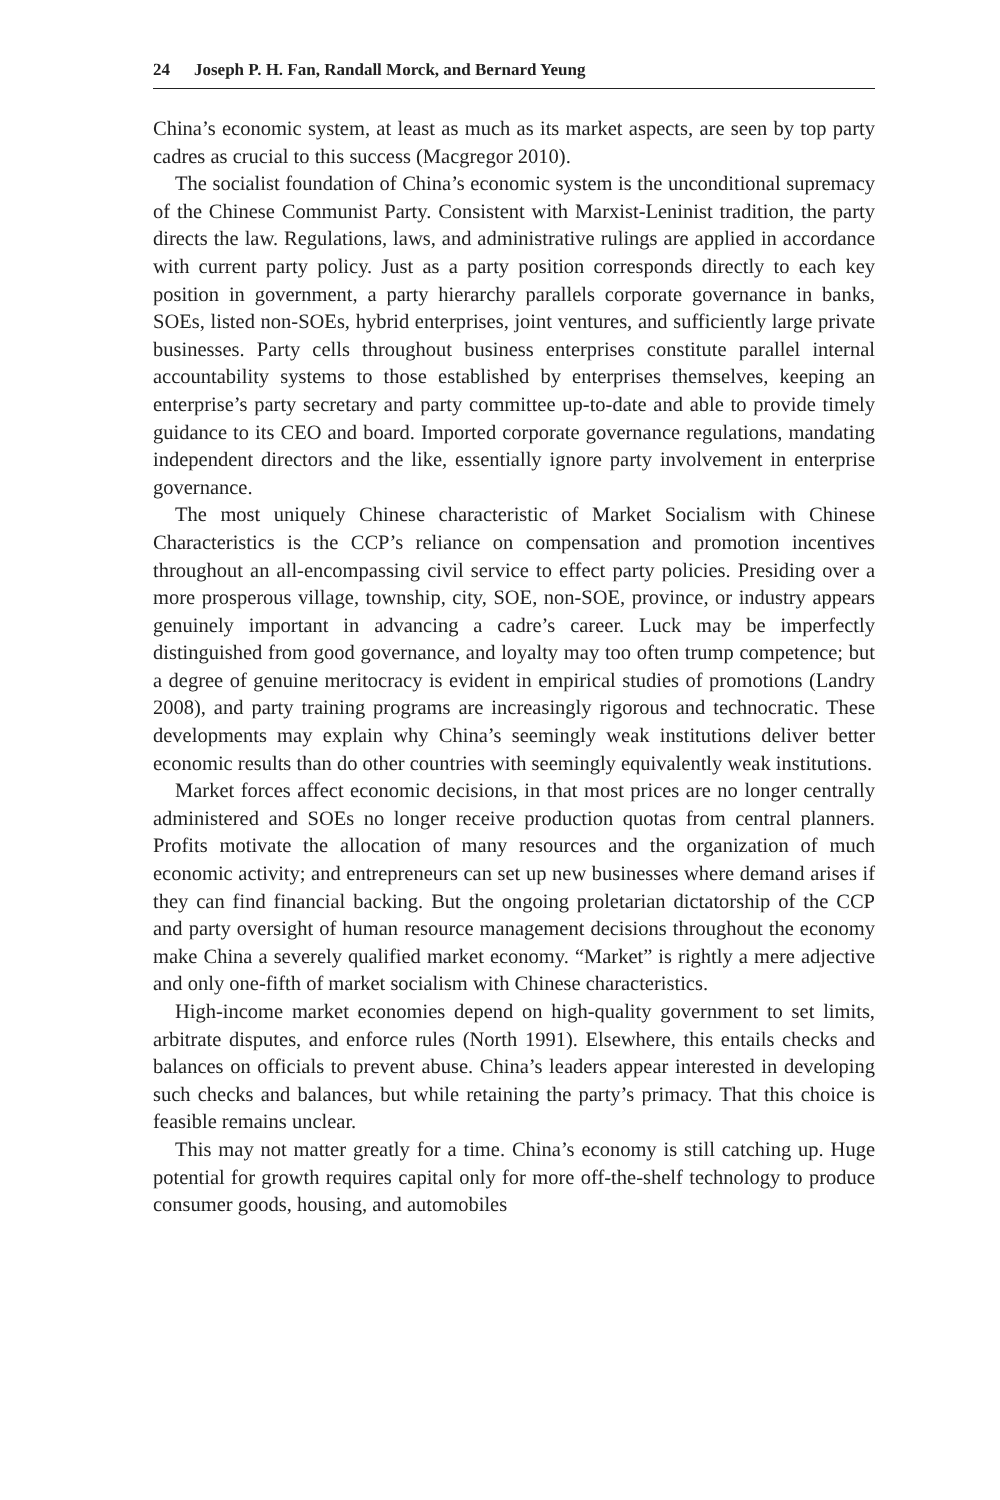24 Joseph P. H. Fan, Randall Morck, and Bernard Yeung
China’s economic system, at least as much as its market aspects, are seen by top party cadres as crucial to this success (Macgregor 2010).
The socialist foundation of China’s economic system is the unconditional supremacy of the Chinese Communist Party. Consistent with Marxist-Leninist tradition, the party directs the law. Regulations, laws, and administrative rulings are applied in accordance with current party policy. Just as a party position corresponds directly to each key position in government, a party hierarchy parallels corporate governance in banks, SOEs, listed non-SOEs, hybrid enterprises, joint ventures, and sufficiently large private businesses. Party cells throughout business enterprises constitute parallel internal accountability systems to those established by enterprises themselves, keeping an enterprise’s party secretary and party committee up-to-date and able to provide timely guidance to its CEO and board. Imported corporate governance regulations, mandating independent directors and the like, essentially ignore party involvement in enterprise governance.
The most uniquely Chinese characteristic of Market Socialism with Chinese Characteristics is the CCP’s reliance on compensation and promotion incentives throughout an all-encompassing civil service to effect party policies. Presiding over a more prosperous village, township, city, SOE, non-SOE, province, or industry appears genuinely important in advancing a cadre’s career. Luck may be imperfectly distinguished from good governance, and loyalty may too often trump competence; but a degree of genuine meritocracy is evident in empirical studies of promotions (Landry 2008), and party training programs are increasingly rigorous and technocratic. These developments may explain why China’s seemingly weak institutions deliver better economic results than do other countries with seemingly equivalently weak institutions.
Market forces affect economic decisions, in that most prices are no longer centrally administered and SOEs no longer receive production quotas from central planners. Profits motivate the allocation of many resources and the organization of much economic activity; and entrepreneurs can set up new businesses where demand arises if they can find financial backing. But the ongoing proletarian dictatorship of the CCP and party oversight of human resource management decisions throughout the economy make China a severely qualified market economy. “Market” is rightly a mere adjective and only one-fifth of market socialism with Chinese characteristics.
High-income market economies depend on high-quality government to set limits, arbitrate disputes, and enforce rules (North 1991). Elsewhere, this entails checks and balances on officials to prevent abuse. China’s leaders appear interested in developing such checks and balances, but while retaining the party’s primacy. That this choice is feasible remains unclear.
This may not matter greatly for a time. China’s economy is still catching up. Huge potential for growth requires capital only for more off-the-shelf technology to produce consumer goods, housing, and automobiles